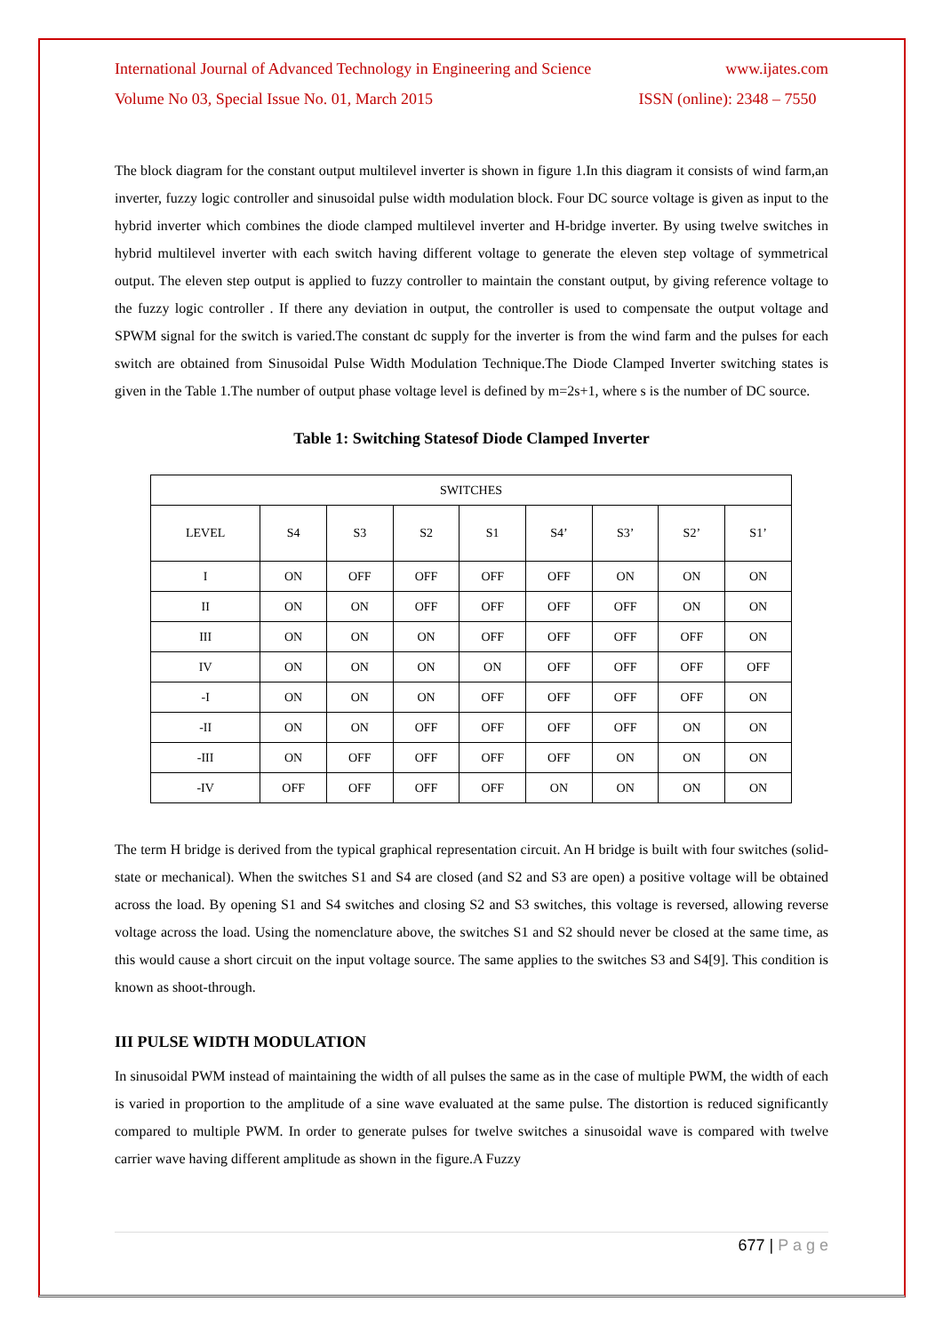International Journal of Advanced Technology in Engineering and Science www.ijates.com
Volume No 03, Special Issue No. 01, March 2015 ISSN (online): 2348 – 7550
The block diagram for the constant output multilevel inverter is shown in figure 1.In this diagram it consists of wind farm,an inverter, fuzzy logic controller and sinusoidal pulse width modulation block. Four DC source voltage is given as input to the hybrid inverter which combines the diode clamped multilevel inverter and H-bridge inverter. By using twelve switches in hybrid multilevel inverter with each switch having different voltage to generate the eleven step voltage of symmetrical output. The eleven step output is applied to fuzzy controller to maintain the constant output, by giving reference voltage to the fuzzy logic controller . If there any deviation in output, the controller is used to compensate the output voltage and SPWM signal for the switch is varied.The constant dc supply for the inverter is from the wind farm and the pulses for each switch are obtained from Sinusoidal Pulse Width Modulation Technique.The Diode Clamped Inverter switching states is given in the Table 1.The number of output phase voltage level is defined by m=2s+1, where s is the number of DC source.
Table 1: Switching Statesof Diode Clamped Inverter
| SWITCHES | | | | | | | | |
| LEVEL | S4 | S3 | S2 | S1 | S4’ | S3’ | S2’ | S1’ |
| I | ON | OFF | OFF | OFF | OFF | ON | ON | ON |
| II | ON | ON | OFF | OFF | OFF | OFF | ON | ON |
| III | ON | ON | ON | OFF | OFF | OFF | OFF | ON |
| IV | ON | ON | ON | ON | OFF | OFF | OFF | OFF |
| -I | ON | ON | ON | OFF | OFF | OFF | OFF | ON |
| -II | ON | ON | OFF | OFF | OFF | OFF | ON | ON |
| -III | ON | OFF | OFF | OFF | OFF | ON | ON | ON |
| -IV | OFF | OFF | OFF | OFF | ON | ON | ON | ON |
The term H bridge is derived from the typical graphical representation circuit. An H bridge is built with four switches (solid-state or mechanical). When the switches S1 and S4 are closed (and S2 and S3 are open) a positive voltage will be obtained across the load. By opening S1 and S4 switches and closing S2 and S3 switches, this voltage is reversed, allowing reverse voltage across the load. Using the nomenclature above, the switches S1 and S2 should never be closed at the same time, as this would cause a short circuit on the input voltage source. The same applies to the switches S3 and S4[9]. This condition is known as shoot-through.
III PULSE WIDTH MODULATION
In sinusoidal PWM instead of maintaining the width of all pulses the same as in the case of multiple PWM, the width of each is varied in proportion to the amplitude of a sine wave evaluated at the same pulse. The distortion is reduced significantly compared to multiple PWM. In order to generate pulses for twelve switches a sinusoidal wave is compared with twelve carrier wave having different amplitude as shown in the figure.A Fuzzy
677 | P a g e